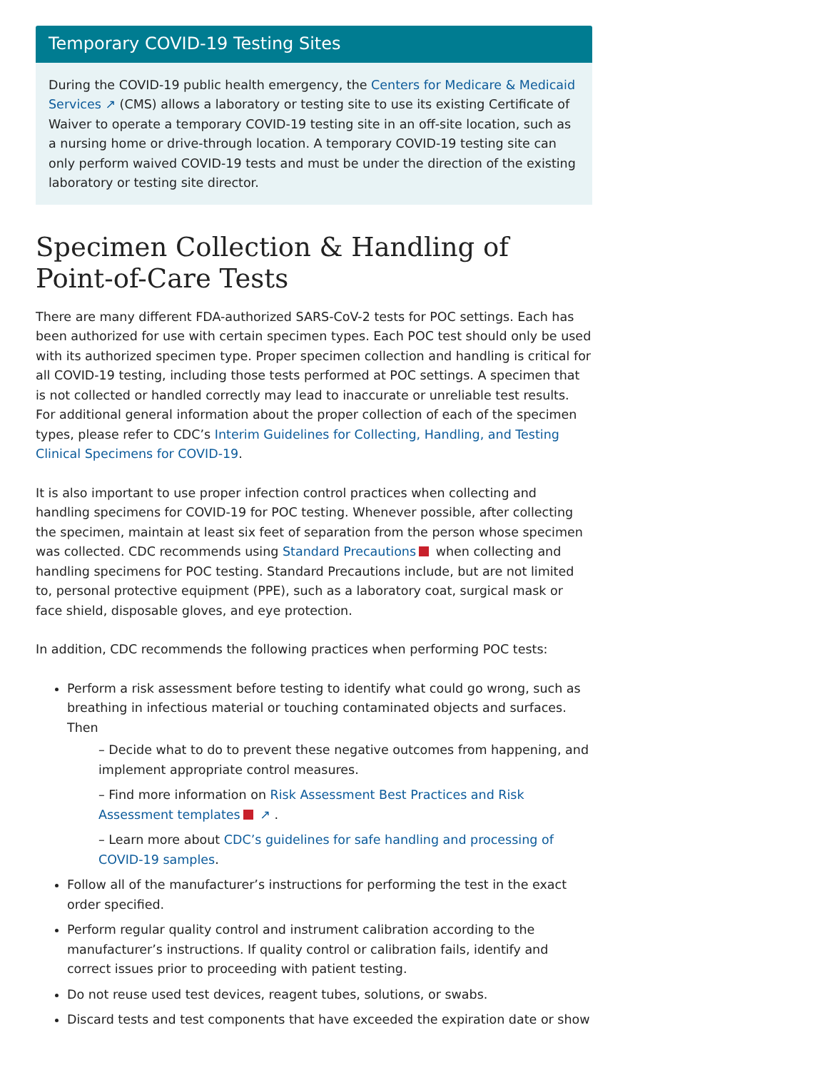Temporary COVID-19 Testing Sites
During the COVID-19 public health emergency, the Centers for Medicare & Medicaid Services ↗ (CMS) allows a laboratory or testing site to use its existing Certificate of Waiver to operate a temporary COVID-19 testing site in an off-site location, such as a nursing home or drive-through location. A temporary COVID-19 testing site can only perform waived COVID-19 tests and must be under the direction of the existing laboratory or testing site director.
Specimen Collection & Handling of Point-of-Care Tests
There are many different FDA-authorized SARS-CoV-2 tests for POC settings. Each has been authorized for use with certain specimen types. Each POC test should only be used with its authorized specimen type. Proper specimen collection and handling is critical for all COVID-19 testing, including those tests performed at POC settings. A specimen that is not collected or handled correctly may lead to inaccurate or unreliable test results. For additional general information about the proper collection of each of the specimen types, please refer to CDC’s Interim Guidelines for Collecting, Handling, and Testing Clinical Specimens for COVID-19.
It is also important to use proper infection control practices when collecting and handling specimens for COVID-19 for POC testing. Whenever possible, after collecting the specimen, maintain at least six feet of separation from the person whose specimen was collected. CDC recommends using Standard Precautions when collecting and handling specimens for POC testing. Standard Precautions include, but are not limited to, personal protective equipment (PPE), such as a laboratory coat, surgical mask or face shield, disposable gloves, and eye protection.
In addition, CDC recommends the following practices when performing POC tests:
Perform a risk assessment before testing to identify what could go wrong, such as breathing in infectious material or touching contaminated objects and surfaces. Then
– Decide what to do to prevent these negative outcomes from happening, and implement appropriate control measures.
– Find more information on Risk Assessment Best Practices and Risk Assessment templates ↗ .
– Learn more about CDC’s guidelines for safe handling and processing of COVID-19 samples.
Follow all of the manufacturer’s instructions for performing the test in the exact order specified.
Perform regular quality control and instrument calibration according to the manufacturer’s instructions. If quality control or calibration fails, identify and correct issues prior to proceeding with patient testing.
Do not reuse used test devices, reagent tubes, solutions, or swabs.
Discard tests and test components that have exceeded the expiration date or show